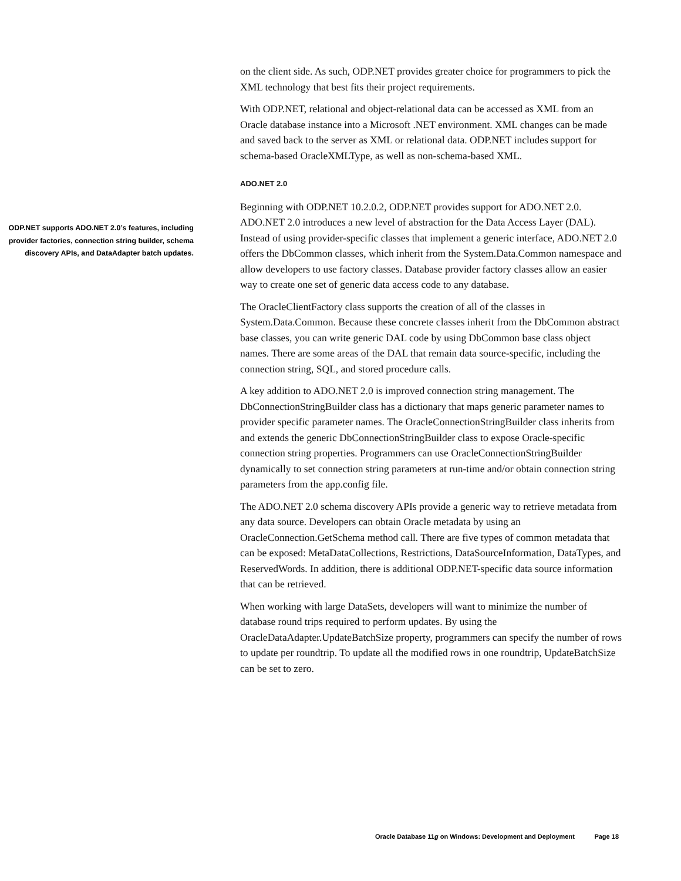ODP.NET supports ADO.NET 2.0’s features, including provider factories, connection string builder, schema discovery APIs, and DataAdapter batch updates.
on the client side. As such, ODP.NET provides greater choice for programmers to pick the XML technology that best fits their project requirements.
With ODP.NET, relational and object-relational data can be accessed as XML from an Oracle database instance into a Microsoft .NET environment. XML changes can be made and saved back to the server as XML or relational data. ODP.NET includes support for schema-based OracleXMLType, as well as non-schema-based XML.
ADO.NET 2.0
Beginning with ODP.NET 10.2.0.2, ODP.NET provides support for ADO.NET 2.0. ADO.NET 2.0 introduces a new level of abstraction for the Data Access Layer (DAL). Instead of using provider-specific classes that implement a generic interface, ADO.NET 2.0 offers the DbCommon classes, which inherit from the System.Data.Common namespace and allow developers to use factory classes. Database provider factory classes allow an easier way to create one set of generic data access code to any database.
The OracleClientFactory class supports the creation of all of the classes in System.Data.Common. Because these concrete classes inherit from the DbCommon abstract base classes, you can write generic DAL code by using DbCommon base class object names. There are some areas of the DAL that remain data source-specific, including the connection string, SQL, and stored procedure calls.
A key addition to ADO.NET 2.0 is improved connection string management. The DbConnectionStringBuilder class has a dictionary that maps generic parameter names to provider specific parameter names. The OracleConnectionStringBuilder class inherits from and extends the generic DbConnectionStringBuilder class to expose Oracle-specific connection string properties. Programmers can use OracleConnectionStringBuilder dynamically to set connection string parameters at run-time and/or obtain connection string parameters from the app.config file.
The ADO.NET 2.0 schema discovery APIs provide a generic way to retrieve metadata from any data source. Developers can obtain Oracle metadata by using an OracleConnection.GetSchema method call. There are five types of common metadata that can be exposed: MetaDataCollections, Restrictions, DataSourceInformation, DataTypes, and ReservedWords. In addition, there is additional ODP.NET-specific data source information that can be retrieved.
When working with large DataSets, developers will want to minimize the number of database round trips required to perform updates. By using the OracleDataAdapter.UpdateBatchSize property, programmers can specify the number of rows to update per roundtrip. To update all the modified rows in one roundtrip, UpdateBatchSize can be set to zero.
Oracle Database 11g on Windows: Development and Deployment Page 18